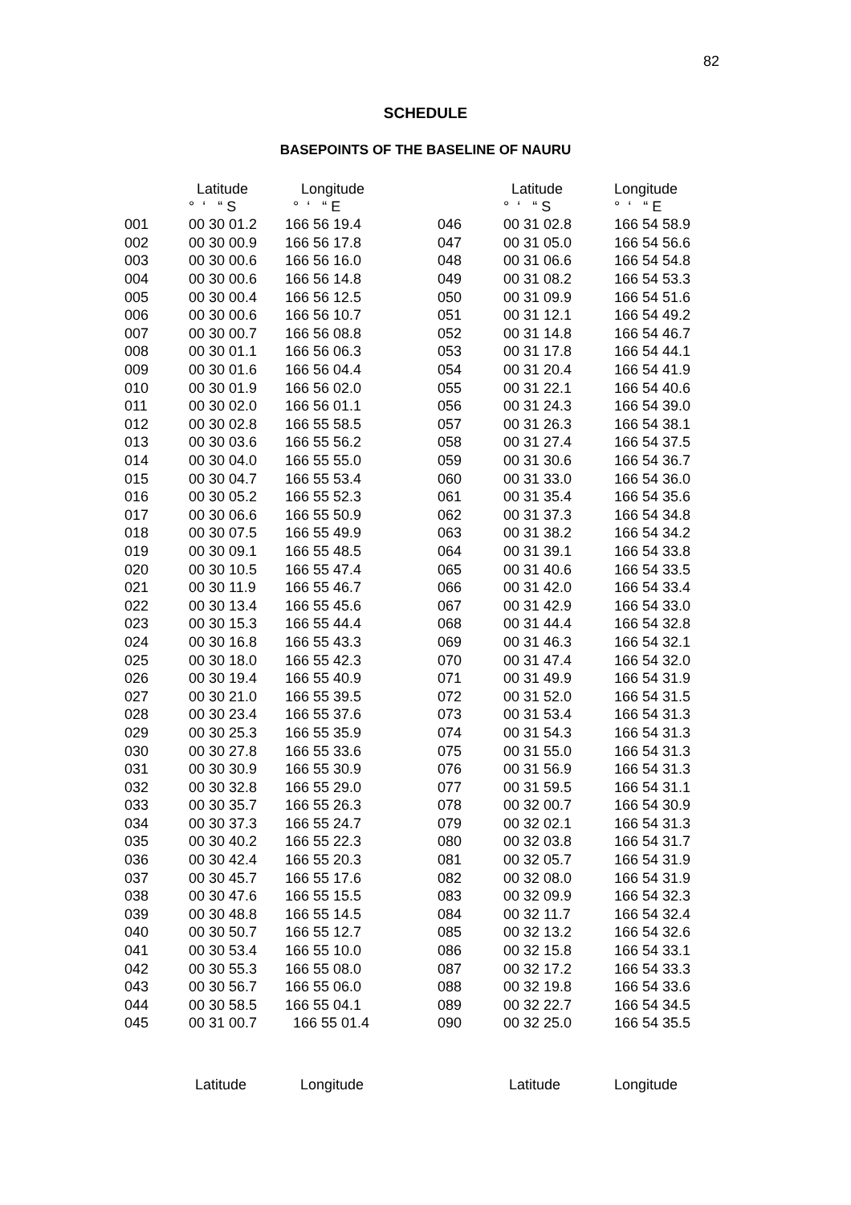82
SCHEDULE
BASEPOINTS OF THE BASELINE OF NAURU
| | Latitude | Longitude | | Latitude | Longitude |
| --- | --- | --- | --- | --- | --- |
| | ° ‘ “ S | ° ‘ “ E | | ° ‘ “ S | ° ‘ “ E |
| 001 | 00 30 01.2 | 166 56 19.4 | 046 | 00 31 02.8 | 166 54 58.9 |
| 002 | 00 30 00.9 | 166 56 17.8 | 047 | 00 31 05.0 | 166 54 56.6 |
| 003 | 00 30 00.6 | 166 56 16.0 | 048 | 00 31 06.6 | 166 54 54.8 |
| 004 | 00 30 00.6 | 166 56 14.8 | 049 | 00 31 08.2 | 166 54 53.3 |
| 005 | 00 30 00.4 | 166 56 12.5 | 050 | 00 31 09.9 | 166 54 51.6 |
| 006 | 00 30 00.6 | 166 56 10.7 | 051 | 00 31 12.1 | 166 54 49.2 |
| 007 | 00 30 00.7 | 166 56 08.8 | 052 | 00 31 14.8 | 166 54 46.7 |
| 008 | 00 30 01.1 | 166 56 06.3 | 053 | 00 31 17.8 | 166 54 44.1 |
| 009 | 00 30 01.6 | 166 56 04.4 | 054 | 00 31 20.4 | 166 54 41.9 |
| 010 | 00 30 01.9 | 166 56 02.0 | 055 | 00 31 22.1 | 166 54 40.6 |
| 011 | 00 30 02.0 | 166 56 01.1 | 056 | 00 31 24.3 | 166 54 39.0 |
| 012 | 00 30 02.8 | 166 55 58.5 | 057 | 00 31 26.3 | 166 54 38.1 |
| 013 | 00 30 03.6 | 166 55 56.2 | 058 | 00 31 27.4 | 166 54 37.5 |
| 014 | 00 30 04.0 | 166 55 55.0 | 059 | 00 31 30.6 | 166 54 36.7 |
| 015 | 00 30 04.7 | 166 55 53.4 | 060 | 00 31 33.0 | 166 54 36.0 |
| 016 | 00 30 05.2 | 166 55 52.3 | 061 | 00 31 35.4 | 166 54 35.6 |
| 017 | 00 30 06.6 | 166 55 50.9 | 062 | 00 31 37.3 | 166 54 34.8 |
| 018 | 00 30 07.5 | 166 55 49.9 | 063 | 00 31 38.2 | 166 54 34.2 |
| 019 | 00 30 09.1 | 166 55 48.5 | 064 | 00 31 39.1 | 166 54 33.8 |
| 020 | 00 30 10.5 | 166 55 47.4 | 065 | 00 31 40.6 | 166 54 33.5 |
| 021 | 00 30 11.9 | 166 55 46.7 | 066 | 00 31 42.0 | 166 54 33.4 |
| 022 | 00 30 13.4 | 166 55 45.6 | 067 | 00 31 42.9 | 166 54 33.0 |
| 023 | 00 30 15.3 | 166 55 44.4 | 068 | 00 31 44.4 | 166 54 32.8 |
| 024 | 00 30 16.8 | 166 55 43.3 | 069 | 00 31 46.3 | 166 54 32.1 |
| 025 | 00 30 18.0 | 166 55 42.3 | 070 | 00 31 47.4 | 166 54 32.0 |
| 026 | 00 30 19.4 | 166 55 40.9 | 071 | 00 31 49.9 | 166 54 31.9 |
| 027 | 00 30 21.0 | 166 55 39.5 | 072 | 00 31 52.0 | 166 54 31.5 |
| 028 | 00 30 23.4 | 166 55 37.6 | 073 | 00 31 53.4 | 166 54 31.3 |
| 029 | 00 30 25.3 | 166 55 35.9 | 074 | 00 31 54.3 | 166 54 31.3 |
| 030 | 00 30 27.8 | 166 55 33.6 | 075 | 00 31 55.0 | 166 54 31.3 |
| 031 | 00 30 30.9 | 166 55 30.9 | 076 | 00 31 56.9 | 166 54 31.3 |
| 032 | 00 30 32.8 | 166 55 29.0 | 077 | 00 31 59.5 | 166 54 31.1 |
| 033 | 00 30 35.7 | 166 55 26.3 | 078 | 00 32 00.7 | 166 54 30.9 |
| 034 | 00 30 37.3 | 166 55 24.7 | 079 | 00 32 02.1 | 166 54 31.3 |
| 035 | 00 30 40.2 | 166 55 22.3 | 080 | 00 32 03.8 | 166 54 31.7 |
| 036 | 00 30 42.4 | 166 55 20.3 | 081 | 00 32 05.7 | 166 54 31.9 |
| 037 | 00 30 45.7 | 166 55 17.6 | 082 | 00 32 08.0 | 166 54 31.9 |
| 038 | 00 30 47.6 | 166 55 15.5 | 083 | 00 32 09.9 | 166 54 32.3 |
| 039 | 00 30 48.8 | 166 55 14.5 | 084 | 00 32 11.7 | 166 54 32.4 |
| 040 | 00 30 50.7 | 166 55 12.7 | 085 | 00 32 13.2 | 166 54 32.6 |
| 041 | 00 30 53.4 | 166 55 10.0 | 086 | 00 32 15.8 | 166 54 33.1 |
| 042 | 00 30 55.3 | 166 55 08.0 | 087 | 00 32 17.2 | 166 54 33.3 |
| 043 | 00 30 56.7 | 166 55 06.0 | 088 | 00 32 19.8 | 166 54 33.6 |
| 044 | 00 30 58.5 | 166 55 04.1 | 089 | 00 32 22.7 | 166 54 34.5 |
| 045 | 00 31 00.7 | 166 55 01.4 | 090 | 00 32 25.0 | 166 54 35.5 |
Latitude Longitude Latitude Longitude